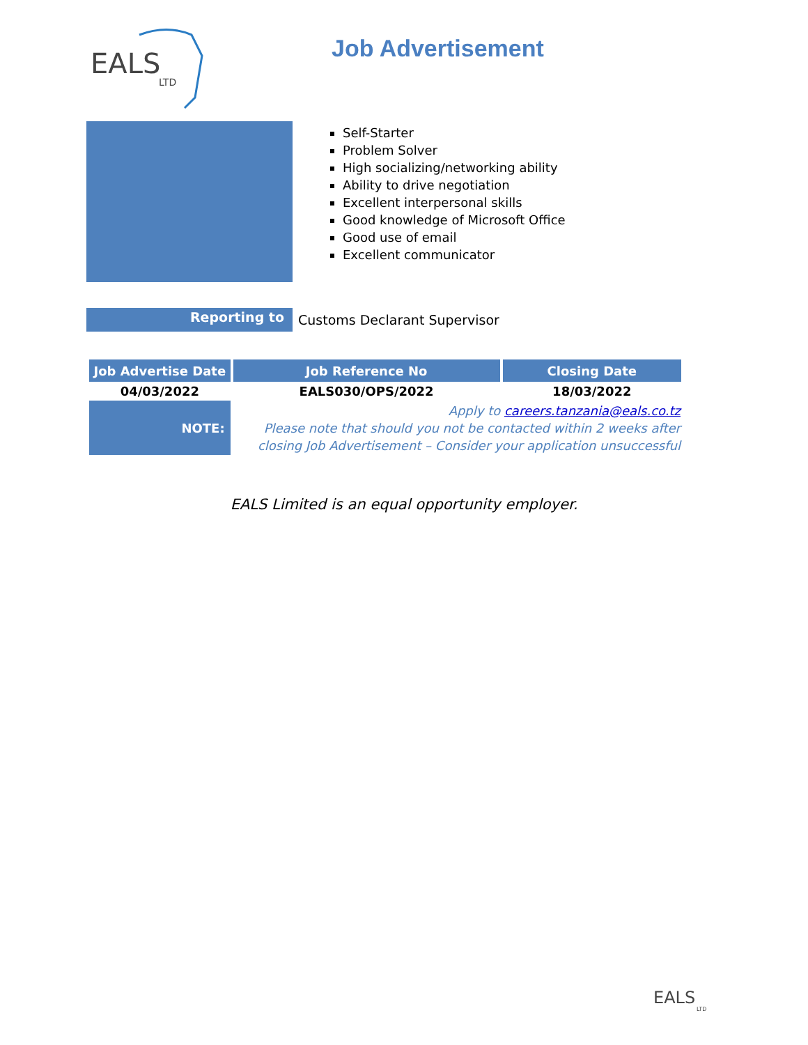EALS
LTD
Job Advertisement
Self-Starter
Problem Solver
High socializing/networking ability
Ability to drive negotiation
Excellent interpersonal skills
Good knowledge of Microsoft Office
Good use of email
Excellent communicator
Reporting to
Customs Declarant Supervisor
| Job Advertise Date | Job Reference No | Closing Date |
| --- | --- | --- |
| 04/03/2022 | EALS030/OPS/2022 | 18/03/2022 |
| NOTE: | Apply to careers.tanzania@eals.co.tz Please note that should you not be contacted within 2 weeks after closing Job Advertisement – Consider your application unsuccessful | |
EALS Limited is an equal opportunity employer.
EALS
LTD